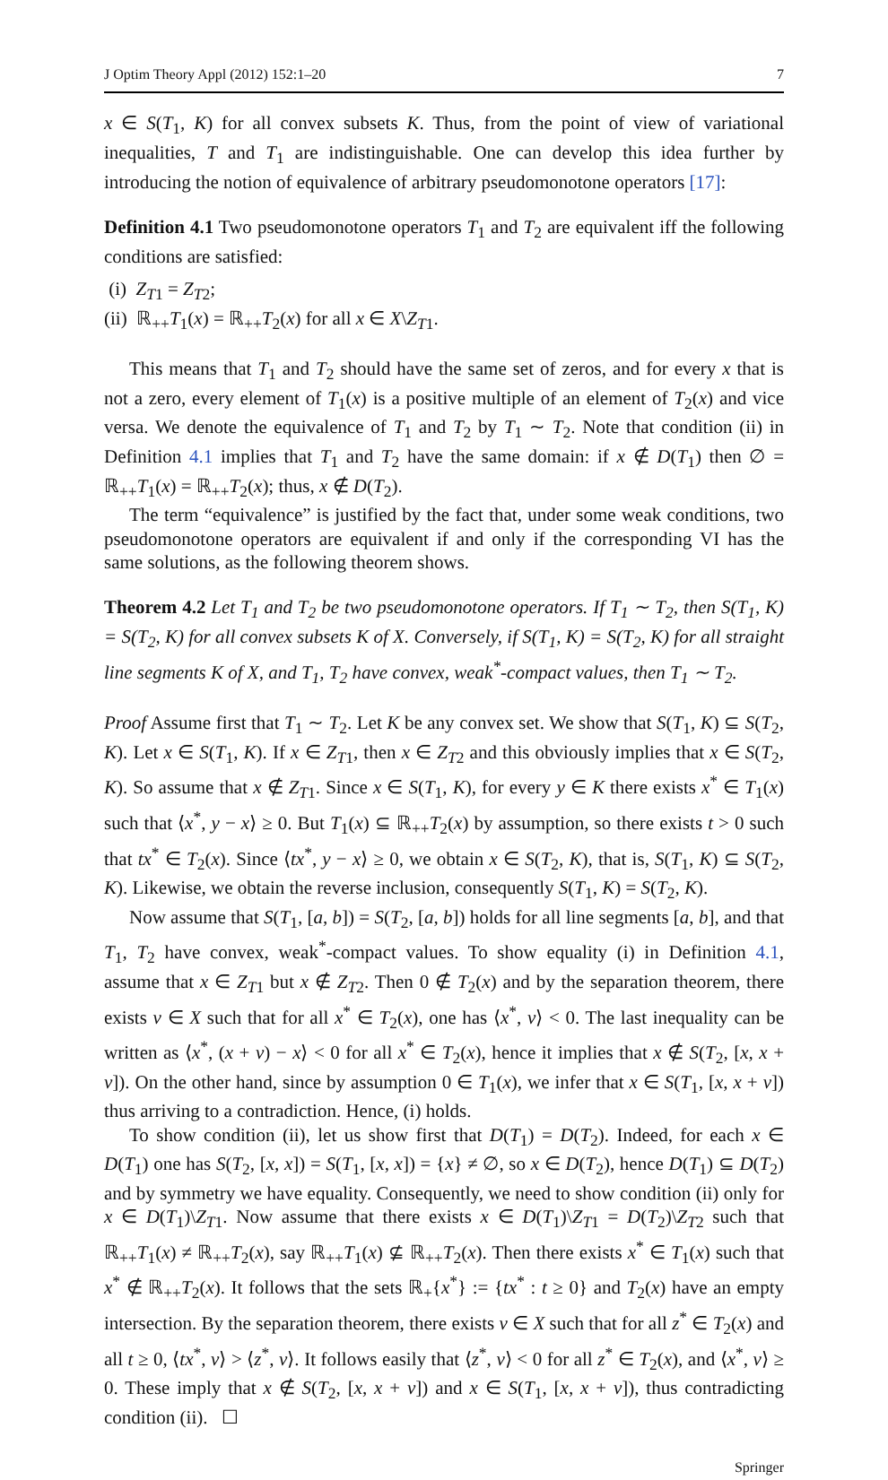J Optim Theory Appl (2012) 152:1–20 7
x ∈ S(T<sub>1</sub>, K) for all convex subsets K. Thus, from the point of view of variational inequalities, T and T<sub>1</sub> are indistinguishable. One can develop this idea further by introducing the notion of equivalence of arbitrary pseudomonotone operators [17]:
Definition 4.1 Two pseudomonotone operators T<sub>1</sub> and T<sub>2</sub> are equivalent iff the following conditions are satisfied:
(i) Z<sub>T1</sub> = Z<sub>T2</sub>;
(ii) ℝ<sub>++</sub>T<sub>1</sub>(x) = ℝ<sub>++</sub>T<sub>2</sub>(x) for all x ∈ X\Z<sub>T1</sub>.
This means that T<sub>1</sub> and T<sub>2</sub> should have the same set of zeros, and for every x that is not a zero, every element of T<sub>1</sub>(x) is a positive multiple of an element of T<sub>2</sub>(x) and vice versa. We denote the equivalence of T<sub>1</sub> and T<sub>2</sub> by T<sub>1</sub> ∼ T<sub>2</sub>. Note that condition (ii) in Definition 4.1 implies that T<sub>1</sub> and T<sub>2</sub> have the same domain: if x ∉ D(T<sub>1</sub>) then ∅ = ℝ<sub>++</sub>T<sub>1</sub>(x) = ℝ<sub>++</sub>T<sub>2</sub>(x); thus, x ∉ D(T<sub>2</sub>).
The term “equivalence” is justified by the fact that, under some weak conditions, two pseudomonotone operators are equivalent if and only if the corresponding VI has the same solutions, as the following theorem shows.
Theorem 4.2 Let T<sub>1</sub> and T<sub>2</sub> be two pseudomonotone operators. If T<sub>1</sub> ∼ T<sub>2</sub>, then S(T<sub>1</sub>, K) = S(T<sub>2</sub>, K) for all convex subsets K of X. Conversely, if S(T<sub>1</sub>, K) = S(T<sub>2</sub>, K) for all straight line segments K of X, and T<sub>1</sub>, T<sub>2</sub> have convex, weak<sup>*</sup>-compact values, then T<sub>1</sub> ∼ T<sub>2</sub>.
Proof Assume first that T<sub>1</sub> ∼ T<sub>2</sub>. Let K be any convex set. We show that S(T<sub>1</sub>, K) ⊆ S(T<sub>2</sub>, K). Let x ∈ S(T<sub>1</sub>, K). If x ∈ Z<sub>T1</sub>, then x ∈ Z<sub>T2</sub> and this obviously implies that x ∈ S(T<sub>2</sub>, K). So assume that x ∉ Z<sub>T1</sub>. Since x ∈ S(T<sub>1</sub>, K), for every y ∈ K there exists x<sup>*</sup> ∈ T<sub>1</sub>(x) such that ⟨x<sup>*</sup>, y − x⟩ ≥ 0. But T<sub>1</sub>(x) ⊆ ℝ<sub>++</sub>T<sub>2</sub>(x) by assumption, so there exists t > 0 such that tx<sup>*</sup> ∈ T<sub>2</sub>(x). Since ⟨tx<sup>*</sup>, y − x⟩ ≥ 0, we obtain x ∈ S(T<sub>2</sub>, K), that is, S(T<sub>1</sub>, K) ⊆ S(T<sub>2</sub>, K). Likewise, we obtain the reverse inclusion, consequently S(T<sub>1</sub>, K) = S(T<sub>2</sub>, K).
Now assume that S(T<sub>1</sub>, [a, b]) = S(T<sub>2</sub>, [a, b]) holds for all line segments [a, b], and that T<sub>1</sub>, T<sub>2</sub> have convex, weak<sup>*</sup>-compact values. To show equality (i) in Definition 4.1, assume that x ∈ Z<sub>T1</sub> but x ∉ Z<sub>T2</sub>. Then 0 ∉ T<sub>2</sub>(x) and by the separation theorem, there exists v ∈ X such that for all x<sup>*</sup> ∈ T<sub>2</sub>(x), one has ⟨x<sup>*</sup>, v⟩ < 0. The last inequality can be written as ⟨x<sup>*</sup>, (x + v) − x⟩ < 0 for all x<sup>*</sup> ∈ T<sub>2</sub>(x), hence it implies that x ∉ S(T<sub>2</sub>, [x, x + v]). On the other hand, since by assumption 0 ∈ T<sub>1</sub>(x), we infer that x ∈ S(T<sub>1</sub>, [x, x + v]) thus arriving to a contradiction. Hence, (i) holds.
To show condition (ii), let us show first that D(T<sub>1</sub>) = D(T<sub>2</sub>). Indeed, for each x ∈ D(T<sub>1</sub>) one has S(T<sub>2</sub>, [x, x]) = S(T<sub>1</sub>, [x, x]) = {x} ≠ ∅, so x ∈ D(T<sub>2</sub>), hence D(T<sub>1</sub>) ⊆ D(T<sub>2</sub>) and by symmetry we have equality. Consequently, we need to show condition (ii) only for x ∈ D(T<sub>1</sub>)\Z<sub>T1</sub>. Now assume that there exists x ∈ D(T<sub>1</sub>)\Z<sub>T1</sub> = D(T<sub>2</sub>)\Z<sub>T2</sub> such that ℝ<sub>++</sub>T<sub>1</sub>(x) ≠ ℝ<sub>++</sub>T<sub>2</sub>(x), say ℝ<sub>++</sub>T<sub>1</sub>(x) ⊈ ℝ<sub>++</sub>T<sub>2</sub>(x). Then there exists x<sup>*</sup> ∈ T<sub>1</sub>(x) such that x<sup>*</sup> ∉ ℝ<sub>++</sub>T<sub>2</sub>(x). It follows that the sets ℝ<sub>+</sub>{x<sup>*</sup>} := {tx<sup>*</sup> : t ≥ 0} and T<sub>2</sub>(x) have an empty intersection. By the separation theorem, there exists v ∈ X such that for all z<sup>*</sup> ∈ T<sub>2</sub>(x) and all t ≥ 0, ⟨tx<sup>*</sup>, v⟩ > ⟨z<sup>*</sup>, v⟩. It follows easily that ⟨z<sup>*</sup>, v⟩ < 0 for all z<sup>*</sup> ∈ T<sub>2</sub>(x), and ⟨x<sup>*</sup>, v⟩ ≥ 0. These imply that x ∉ S(T<sub>2</sub>, [x, x + v]) and x ∈ S(T<sub>1</sub>, [x, x + v]), thus contradicting condition (ii). ☐
Springer